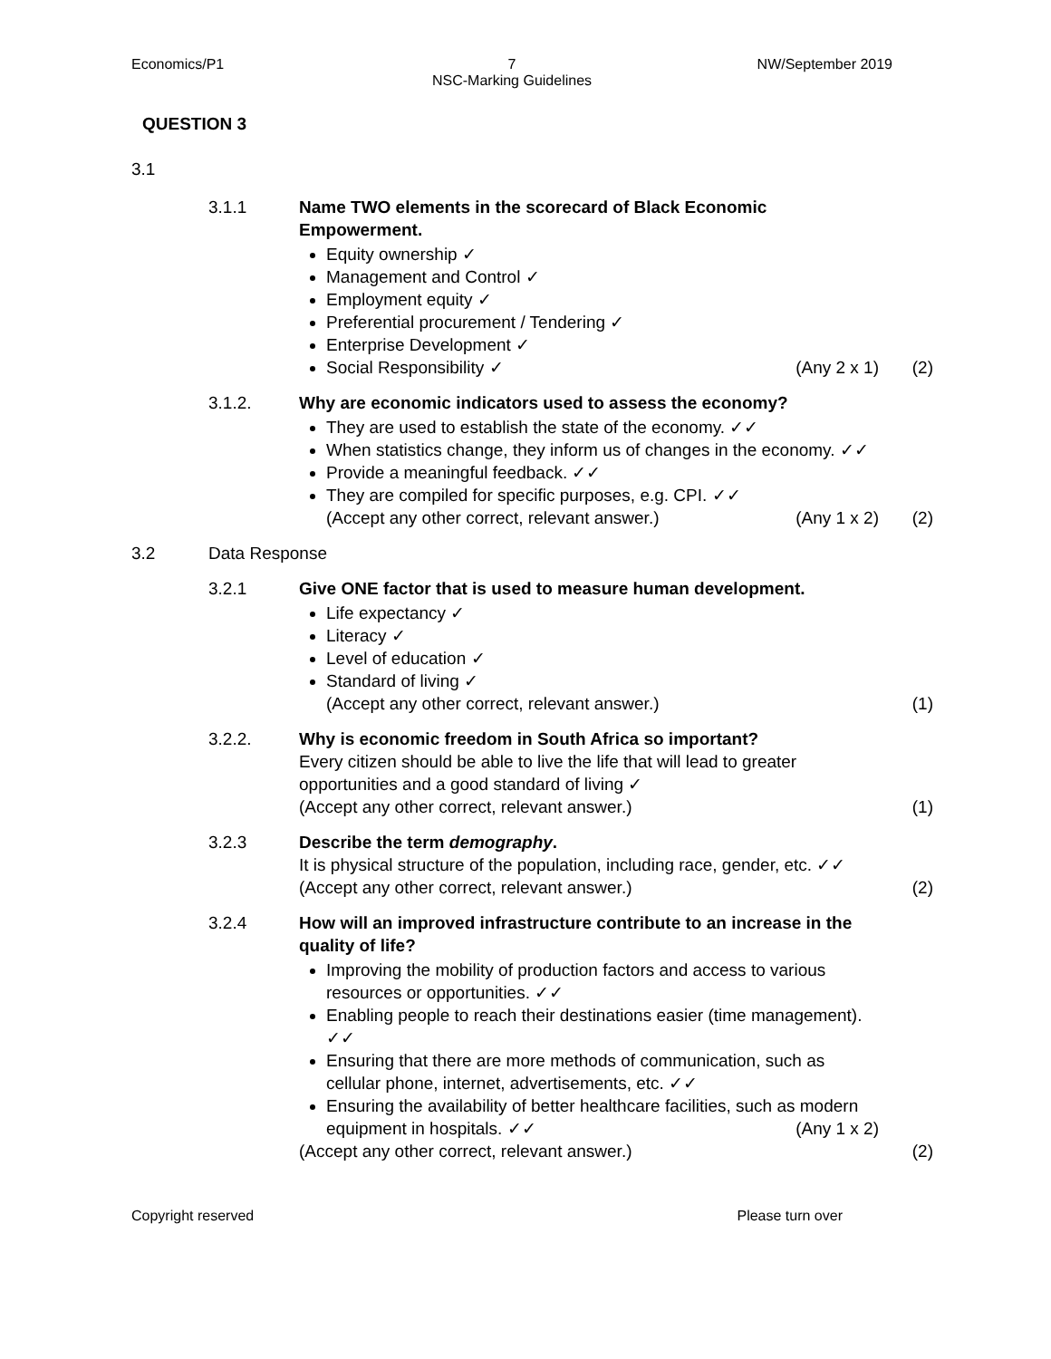Economics/P1 7
NSC-Marking Guidelines
NW/September 2019
QUESTION 3
3.1
3.1.1 Name TWO elements in the scorecard of Black Economic Empowerment.
Equity ownership ✓
Management and Control ✓
Employment equity ✓
Preferential procurement / Tendering ✓
Enterprise Development ✓
Social Responsibility ✓ (Any 2 x 1)
(2)
3.1.2. Why are economic indicators used to assess the economy?
They are used to establish the state of the economy. ✓✓
When statistics change, they inform us of changes in the economy. ✓✓
Provide a meaningful feedback. ✓✓
They are compiled for specific purposes, e.g. CPI. ✓✓
(Accept any other correct, relevant answer.) (Any 1 x 2)
(2)
3.2 Data Response
3.2.1 Give ONE factor that is used to measure human development.
Life expectancy ✓
Literacy ✓
Level of education ✓
Standard of living ✓
(Accept any other correct, relevant answer.)
(1)
3.2.2. Why is economic freedom in South Africa so important?
Every citizen should be able to live the life that will lead to greater opportunities and a good standard of living ✓
(Accept any other correct, relevant answer.)
(1)
3.2.3 Describe the term demography.
It is physical structure of the population, including race, gender, etc. ✓✓
(Accept any other correct, relevant answer.)
(2)
3.2.4 How will an improved infrastructure contribute to an increase in the quality of life?
Improving the mobility of production factors and access to various resources or opportunities. ✓✓
Enabling people to reach their destinations easier (time management). ✓✓
Ensuring that there are more methods of communication, such as cellular phone, internet, advertisements, etc. ✓✓
Ensuring the availability of better healthcare facilities, such as modern equipment in hospitals. ✓✓ (Any 1 x 2)
(Accept any other correct, relevant answer.)
(2)
Copyright reserved Please turn over